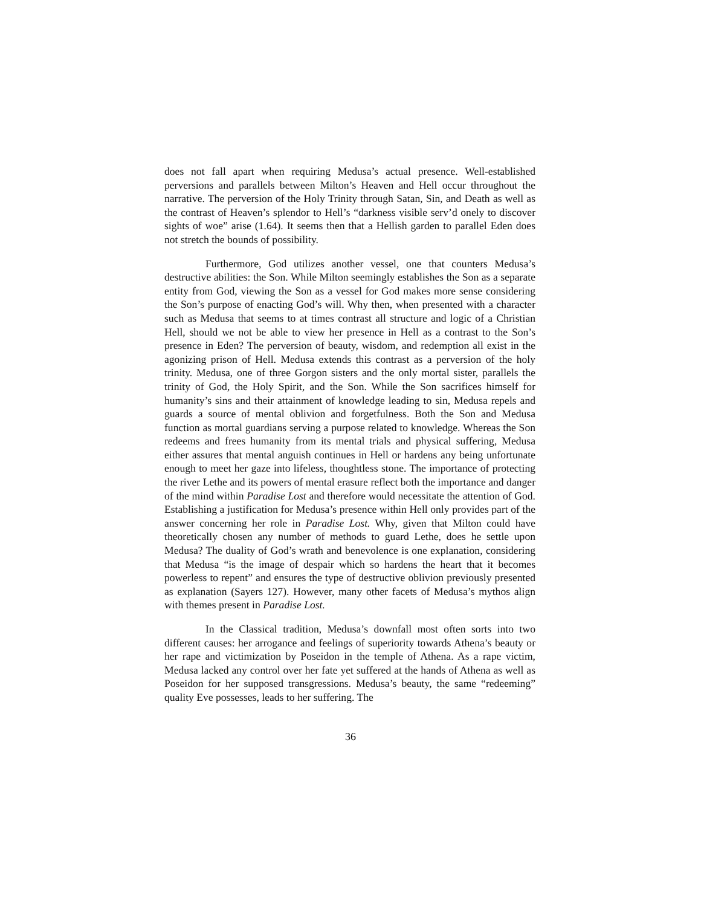does not fall apart when requiring Medusa’s actual presence. Well-established perversions and parallels between Milton’s Heaven and Hell occur throughout the narrative. The perversion of the Holy Trinity through Satan, Sin, and Death as well as the contrast of Heaven’s splendor to Hell’s “darkness visible serv’d onely to discover sights of woe” arise (1.64). It seems then that a Hellish garden to parallel Eden does not stretch the bounds of possibility.
Furthermore, God utilizes another vessel, one that counters Medusa’s destructive abilities: the Son. While Milton seemingly establishes the Son as a separate entity from God, viewing the Son as a vessel for God makes more sense considering the Son’s purpose of enacting God’s will. Why then, when presented with a character such as Medusa that seems to at times contrast all structure and logic of a Christian Hell, should we not be able to view her presence in Hell as a contrast to the Son’s presence in Eden? The perversion of beauty, wisdom, and redemption all exist in the agonizing prison of Hell. Medusa extends this contrast as a perversion of the holy trinity. Medusa, one of three Gorgon sisters and the only mortal sister, parallels the trinity of God, the Holy Spirit, and the Son. While the Son sacrifices himself for humanity’s sins and their attainment of knowledge leading to sin, Medusa repels and guards a source of mental oblivion and forgetfulness. Both the Son and Medusa function as mortal guardians serving a purpose related to knowledge. Whereas the Son redeems and frees humanity from its mental trials and physical suffering, Medusa either assures that mental anguish continues in Hell or hardens any being unfortunate enough to meet her gaze into lifeless, thoughtless stone. The importance of protecting the river Lethe and its powers of mental erasure reflect both the importance and danger of the mind within Paradise Lost and therefore would necessitate the attention of God. Establishing a justification for Medusa’s presence within Hell only provides part of the answer concerning her role in Paradise Lost. Why, given that Milton could have theoretically chosen any number of methods to guard Lethe, does he settle upon Medusa? The duality of God’s wrath and benevolence is one explanation, considering that Medusa “is the image of despair which so hardens the heart that it becomes powerless to repent” and ensures the type of destructive oblivion previously presented as explanation (Sayers 127). However, many other facets of Medusa’s mythos align with themes present in Paradise Lost.
In the Classical tradition, Medusa’s downfall most often sorts into two different causes: her arrogance and feelings of superiority towards Athena’s beauty or her rape and victimization by Poseidon in the temple of Athena. As a rape victim, Medusa lacked any control over her fate yet suffered at the hands of Athena as well as Poseidon for her supposed transgressions. Medusa’s beauty, the same “redeeming” quality Eve possesses, leads to her suffering. The
36